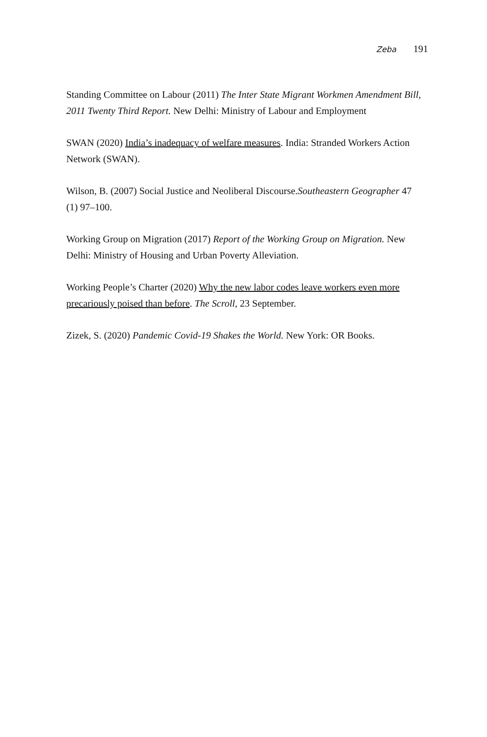Zeba 191
Standing Committee on Labour (2011) The Inter State Migrant Workmen Amendment Bill, 2011 Twenty Third Report. New Delhi: Ministry of Labour and Employment
SWAN (2020) India’s inadequacy of welfare measures. India: Stranded Workers Action Network (SWAN).
Wilson, B. (2007) Social Justice and Neoliberal Discourse.Southeastern Geographer 47 (1) 97–100.
Working Group on Migration (2017) Report of the Working Group on Migration. New Delhi: Ministry of Housing and Urban Poverty Alleviation.
Working People’s Charter (2020) Why the new labor codes leave workers even more precariously poised than before. The Scroll, 23 September.
Zizek, S. (2020) Pandemic Covid-19 Shakes the World. New York: OR Books.